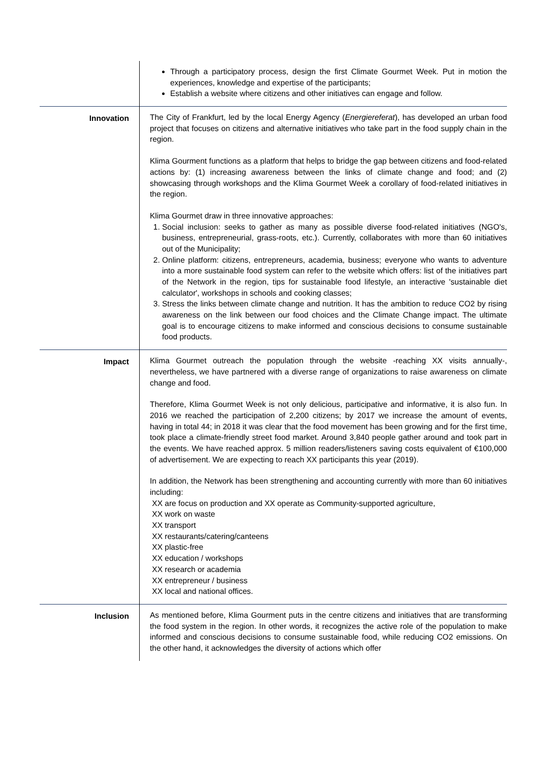| | Through a participatory process, design the first Climate Gourmet Week. Put in motion the experiences, knowledge and expertise of the participants; Establish a website where citizens and other initiatives can engage and follow. |
| Innovation | The City of Frankfurt, led by the local Energy Agency ( Energiereferat ), has developed an urban food project that focuses on citizens and alternative initiatives who take part in the food supply chain in the region. Klima Gourment functions as a platform that helps to bridge the gap between citizens and food-related actions by: (1) increasing awareness between the links of climate change and food; and (2) showcasing through workshops and the Klima Gourmet Week a corollary of food-related initiatives in the region. Klima Gourmet draw in three innovative approaches: 1. Social inclusion: seeks to gather as many as possible diverse food-related initiatives (NGO's, business, entrepreneurial, grass-roots, etc.). Currently, collaborates with more than 60 initiatives out of the Municipality; 2. Online platform: citizens, entrepreneurs, academia, business; everyone who wants to adventure into a more sustainable food system can refer to the website which offers: list of the initiatives part of the Network in the region, tips for sustainable food lifestyle, an interactive 'sustainable diet calculator', workshops in schools and cooking classes; 3. Stress the links between climate change and nutrition. It has the ambition to reduce CO2 by rising awareness on the link between our food choices and the Climate Change impact. The ultimate goal is to encourage citizens to make informed and conscious decisions to consume sustainable food products. |
| Impact | Klima Gourmet outreach the population through the website -reaching XX visits annually-, nevertheless, we have partnered with a diverse range of organizations to raise awareness on climate change and food. Therefore, Klima Gourmet Week is not only delicious, participative and informative, it is also fun. In 2016 we reached the participation of 2,200 citizens; by 2017 we increase the amount of events, having in total 44; in 2018 it was clear that the food movement has been growing and for the first time, took place a climate-friendly street food market. Around 3,840 people gather around and took part in the events. We have reached approx. 5 million readers/listeners saving costs equivalent of €100,000 of advertisement. We are expecting to reach XX participants this year (2019). In addition, the Network has been strengthening and accounting currently with more than 60 initiatives including: XX are focus on production and XX operate as Community-supported agriculture, XX work on waste XX transport XX restaurants/catering/canteens XX plastic-free XX education / workshops XX research or academia XX entrepreneur / business XX local and national offices. |
| Inclusion | As mentioned before, Klima Gourment puts in the centre citizens and initiatives that are transforming the food system in the region. In other words, it recognizes the active role of the population to make informed and conscious decisions to consume sustainable food, while reducing CO2 emissions. On the other hand, it acknowledges the diversity of actions which offer |